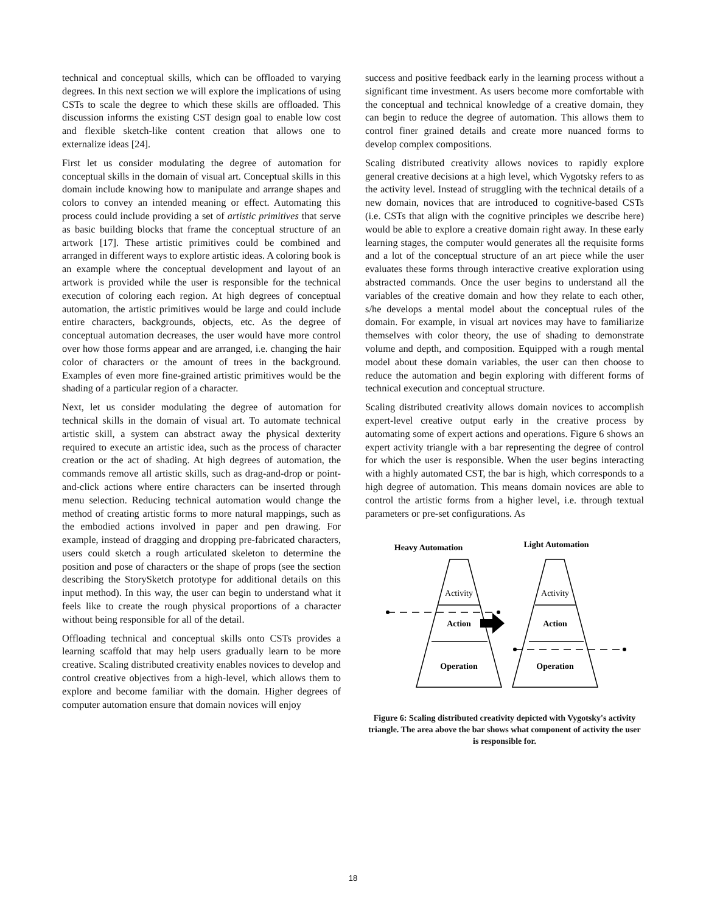technical and conceptual skills, which can be offloaded to varying degrees. In this next section we will explore the implications of using CSTs to scale the degree to which these skills are offloaded. This discussion informs the existing CST design goal to enable low cost and flexible sketch-like content creation that allows one to externalize ideas [24].
First let us consider modulating the degree of automation for conceptual skills in the domain of visual art. Conceptual skills in this domain include knowing how to manipulate and arrange shapes and colors to convey an intended meaning or effect. Automating this process could include providing a set of artistic primitives that serve as basic building blocks that frame the conceptual structure of an artwork [17]. These artistic primitives could be combined and arranged in different ways to explore artistic ideas. A coloring book is an example where the conceptual development and layout of an artwork is provided while the user is responsible for the technical execution of coloring each region. At high degrees of conceptual automation, the artistic primitives would be large and could include entire characters, backgrounds, objects, etc. As the degree of conceptual automation decreases, the user would have more control over how those forms appear and are arranged, i.e. changing the hair color of characters or the amount of trees in the background. Examples of even more fine-grained artistic primitives would be the shading of a particular region of a character.
Next, let us consider modulating the degree of automation for technical skills in the domain of visual art. To automate technical artistic skill, a system can abstract away the physical dexterity required to execute an artistic idea, such as the process of character creation or the act of shading. At high degrees of automation, the commands remove all artistic skills, such as drag-and-drop or point-and-click actions where entire characters can be inserted through menu selection. Reducing technical automation would change the method of creating artistic forms to more natural mappings, such as the embodied actions involved in paper and pen drawing. For example, instead of dragging and dropping pre-fabricated characters, users could sketch a rough articulated skeleton to determine the position and pose of characters or the shape of props (see the section describing the StorySketch prototype for additional details on this input method). In this way, the user can begin to understand what it feels like to create the rough physical proportions of a character without being responsible for all of the detail.
Offloading technical and conceptual skills onto CSTs provides a learning scaffold that may help users gradually learn to be more creative. Scaling distributed creativity enables novices to develop and control creative objectives from a high-level, which allows them to explore and become familiar with the domain. Higher degrees of computer automation ensure that domain novices will enjoy
success and positive feedback early in the learning process without a significant time investment. As users become more comfortable with the conceptual and technical knowledge of a creative domain, they can begin to reduce the degree of automation. This allows them to control finer grained details and create more nuanced forms to develop complex compositions.
Scaling distributed creativity allows novices to rapidly explore general creative decisions at a high level, which Vygotsky refers to as the activity level. Instead of struggling with the technical details of a new domain, novices that are introduced to cognitive-based CSTs (i.e. CSTs that align with the cognitive principles we describe here) would be able to explore a creative domain right away. In these early learning stages, the computer would generates all the requisite forms and a lot of the conceptual structure of an art piece while the user evaluates these forms through interactive creative exploration using abstracted commands. Once the user begins to understand all the variables of the creative domain and how they relate to each other, s/he develops a mental model about the conceptual rules of the domain. For example, in visual art novices may have to familiarize themselves with color theory, the use of shading to demonstrate volume and depth, and composition. Equipped with a rough mental model about these domain variables, the user can then choose to reduce the automation and begin exploring with different forms of technical execution and conceptual structure.
Scaling distributed creativity allows domain novices to accomplish expert-level creative output early in the creative process by automating some of expert actions and operations. Figure 6 shows an expert activity triangle with a bar representing the degree of control for which the user is responsible. When the user begins interacting with a highly automated CST, the bar is high, which corresponds to a high degree of automation. This means domain novices are able to control the artistic forms from a higher level, i.e. through textual parameters or pre-set configurations. As
Heavy Automation
Light Automation
Activity
Action
Operation
Activity
Action
Operation
Figure 6: Scaling distributed creativity depicted with Vygotsky's activity triangle. The area above the bar shows what component of activity the user is responsible for.
18